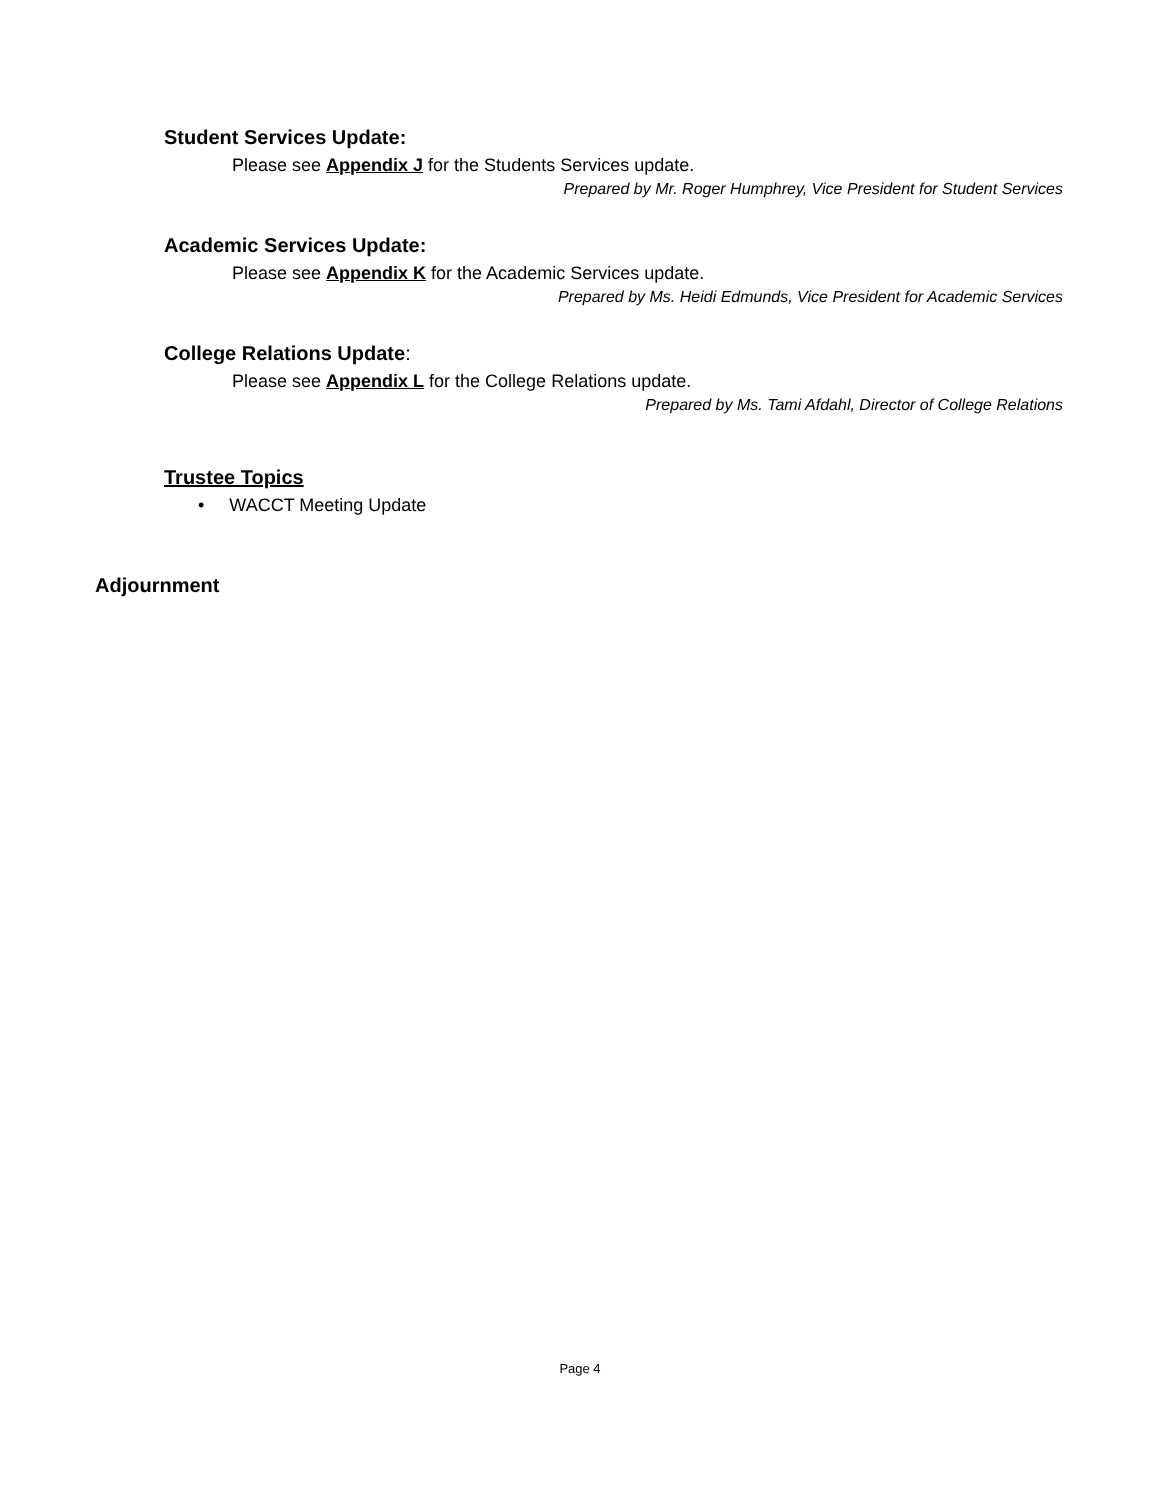Student Services Update:
Please see Appendix J for the Students Services update.
Prepared by Mr. Roger Humphrey, Vice President for Student Services
Academic Services Update:
Please see Appendix K for the Academic Services update.
Prepared by Ms. Heidi Edmunds, Vice President for Academic Services
College Relations Update:
Please see Appendix L for the College Relations update.
Prepared by Ms. Tami Afdahl, Director of College Relations
Trustee Topics
• WACCT Meeting Update
Adjournment
Page 4